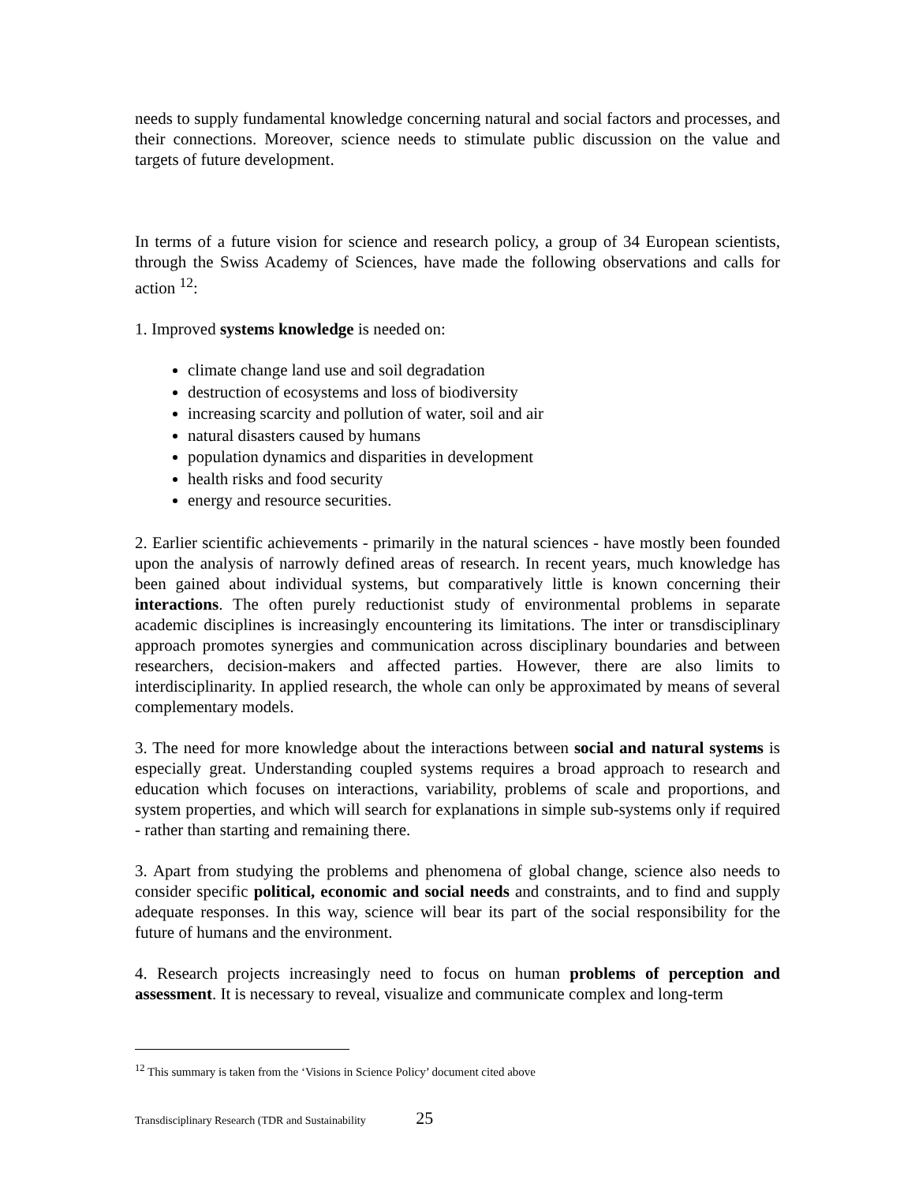needs to supply fundamental knowledge concerning natural and social factors and processes, and their connections. Moreover, science needs to stimulate public discussion on the value and targets of future development.
In terms of a future vision for science and research policy, a group of 34 European scientists, through the Swiss Academy of Sciences, have made the following observations and calls for action <sup>12</sup>:
1. Improved systems knowledge is needed on:
climate change land use and soil degradation
destruction of ecosystems and loss of biodiversity
increasing scarcity and pollution of water, soil and air
natural disasters caused by humans
population dynamics and disparities in development
health risks and food security
energy and resource securities.
2. Earlier scientific achievements - primarily in the natural sciences - have mostly been founded upon the analysis of narrowly defined areas of research. In recent years, much knowledge has been gained about individual systems, but comparatively little is known concerning their interactions. The often purely reductionist study of environmental problems in separate academic disciplines is increasingly encountering its limitations. The inter or transdisciplinary approach promotes synergies and communication across disciplinary boundaries and between researchers, decision-makers and affected parties. However, there are also limits to interdisciplinarity. In applied research, the whole can only be approximated by means of several complementary models.
3. The need for more knowledge about the interactions between social and natural systems is especially great. Understanding coupled systems requires a broad approach to research and education which focuses on interactions, variability, problems of scale and proportions, and system properties, and which will search for explanations in simple sub-systems only if required - rather than starting and remaining there.
3. Apart from studying the problems and phenomena of global change, science also needs to consider specific political, economic and social needs and constraints, and to find and supply adequate responses. In this way, science will bear its part of the social responsibility for the future of humans and the environment.
4. Research projects increasingly need to focus on human problems of perception and assessment. It is necessary to reveal, visualize and communicate complex and long-term
<sup>12</sup> This summary is taken from the ‘Visions in Science Policy’ document cited above
Transdisciplinary Research (TDR and Sustainability 25